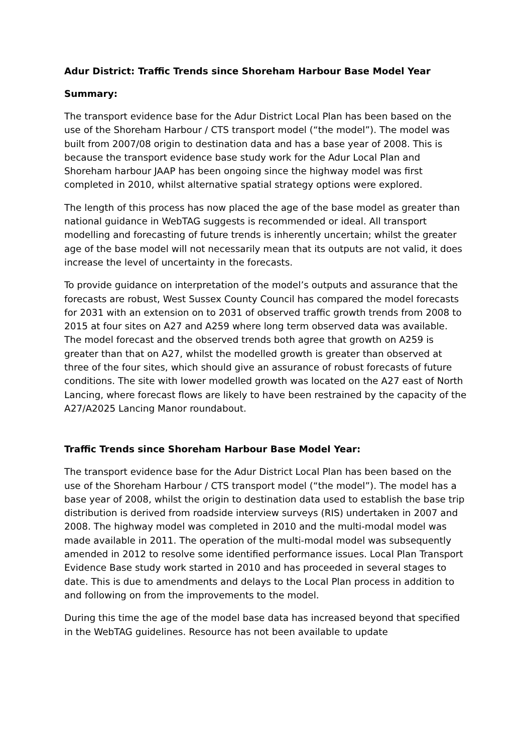Adur District: Traffic Trends since Shoreham Harbour Base Model Year
Summary:
The transport evidence base for the Adur District Local Plan has been based on the use of the Shoreham Harbour / CTS transport model (“the model”). The model was built from 2007/08 origin to destination data and has a base year of 2008. This is because the transport evidence base study work for the Adur Local Plan and Shoreham harbour JAAP has been ongoing since the highway model was first completed in 2010, whilst alternative spatial strategy options were explored.
The length of this process has now placed the age of the base model as greater than national guidance in WebTAG suggests is recommended or ideal. All transport modelling and forecasting of future trends is inherently uncertain; whilst the greater age of the base model will not necessarily mean that its outputs are not valid, it does increase the level of uncertainty in the forecasts.
To provide guidance on interpretation of the model’s outputs and assurance that the forecasts are robust, West Sussex County Council has compared the model forecasts for 2031 with an extension on to 2031 of observed traffic growth trends from 2008 to 2015 at four sites on A27 and A259 where long term observed data was available. The model forecast and the observed trends both agree that growth on A259 is greater than that on A27, whilst the modelled growth is greater than observed at three of the four sites, which should give an assurance of robust forecasts of future conditions. The site with lower modelled growth was located on the A27 east of North Lancing, where forecast flows are likely to have been restrained by the capacity of the A27/A2025 Lancing Manor roundabout.
Traffic Trends since Shoreham Harbour Base Model Year:
The transport evidence base for the Adur District Local Plan has been based on the use of the Shoreham Harbour / CTS transport model (“the model”). The model has a base year of 2008, whilst the origin to destination data used to establish the base trip distribution is derived from roadside interview surveys (RIS) undertaken in 2007 and 2008. The highway model was completed in 2010 and the multi-modal model was made available in 2011. The operation of the multi-modal model was subsequently amended in 2012 to resolve some identified performance issues. Local Plan Transport Evidence Base study work started in 2010 and has proceeded in several stages to date. This is due to amendments and delays to the Local Plan process in addition to and following on from the improvements to the model.
During this time the age of the model base data has increased beyond that specified in the WebTAG guidelines. Resource has not been available to update